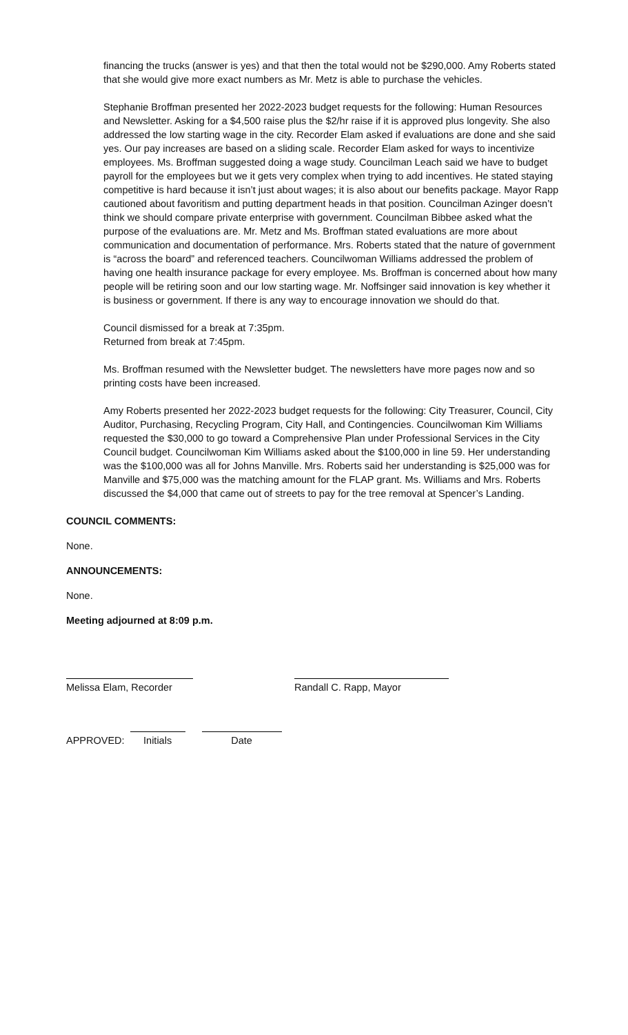financing the trucks (answer is yes) and that then the total would not be $290,000. Amy Roberts stated that she would give more exact numbers as Mr. Metz is able to purchase the vehicles.
Stephanie Broffman presented her 2022-2023 budget requests for the following: Human Resources and Newsletter. Asking for a $4,500 raise plus the $2/hr raise if it is approved plus longevity. She also addressed the low starting wage in the city. Recorder Elam asked if evaluations are done and she said yes. Our pay increases are based on a sliding scale. Recorder Elam asked for ways to incentivize employees. Ms. Broffman suggested doing a wage study. Councilman Leach said we have to budget payroll for the employees but we it gets very complex when trying to add incentives. He stated staying competitive is hard because it isn’t just about wages; it is also about our benefits package. Mayor Rapp cautioned about favoritism and putting department heads in that position. Councilman Azinger doesn’t think we should compare private enterprise with government. Councilman Bibbee asked what the purpose of the evaluations are. Mr. Metz and Ms. Broffman stated evaluations are more about communication and documentation of performance. Mrs. Roberts stated that the nature of government is “across the board” and referenced teachers. Councilwoman Williams addressed the problem of having one health insurance package for every employee. Ms. Broffman is concerned about how many people will be retiring soon and our low starting wage. Mr. Noffsinger said innovation is key whether it is business or government. If there is any way to encourage innovation we should do that.
Council dismissed for a break at 7:35pm.
Returned from break at 7:45pm.
Ms. Broffman resumed with the Newsletter budget. The newsletters have more pages now and so printing costs have been increased.
Amy Roberts presented her 2022-2023 budget requests for the following: City Treasurer, Council, City Auditor, Purchasing, Recycling Program, City Hall, and Contingencies. Councilwoman Kim Williams requested the $30,000 to go toward a Comprehensive Plan under Professional Services in the City Council budget. Councilwoman Kim Williams asked about the $100,000 in line 59. Her understanding was the $100,000 was all for Johns Manville. Mrs. Roberts said her understanding is $25,000 was for Manville and $75,000 was the matching amount for the FLAP grant. Ms. Williams and Mrs. Roberts discussed the $4,000 that came out of streets to pay for the tree removal at Spencer’s Landing.
COUNCIL COMMENTS:
None.
ANNOUNCEMENTS:
None.
Meeting adjourned at 8:09 p.m.
Melissa Elam, Recorder Randall C. Rapp, Mayor
APPROVED:
Initials
Date